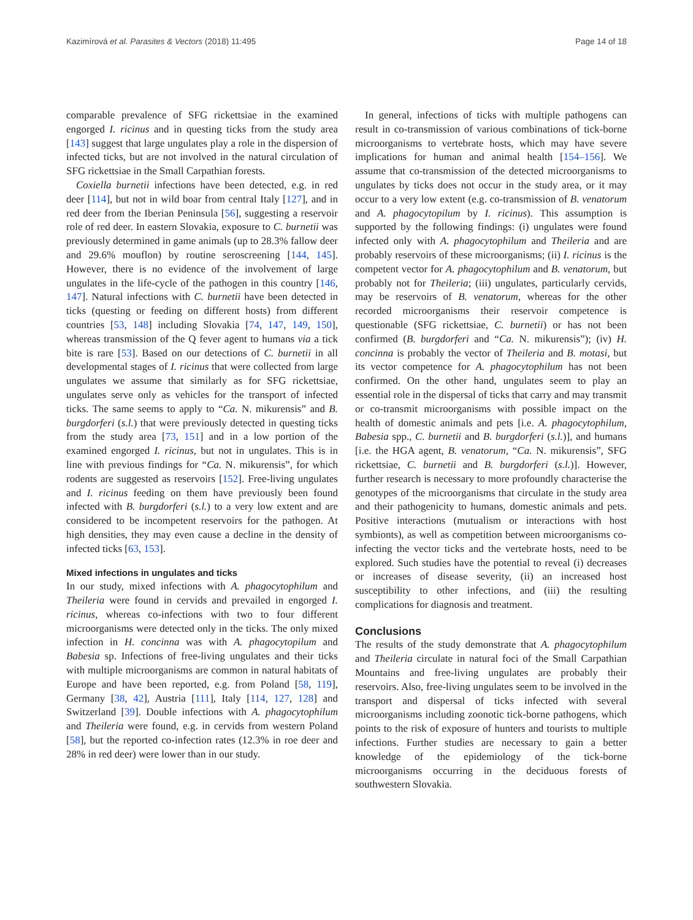Kazimírová et al. Parasites & Vectors (2018) 11:495 Page 14 of 18
comparable prevalence of SFG rickettsiae in the examined engorged I. ricinus and in questing ticks from the study area [143] suggest that large ungulates play a role in the dispersion of infected ticks, but are not involved in the natural circulation of SFG rickettsiae in the Small Carpathian forests.
Coxiella burnetii infections have been detected, e.g. in red deer [114], but not in wild boar from central Italy [127], and in red deer from the Iberian Peninsula [56], suggesting a reservoir role of red deer. In eastern Slovakia, exposure to C. burnetii was previously determined in game animals (up to 28.3% fallow deer and 29.6% mouflon) by routine seroscreening [144, 145]. However, there is no evidence of the involvement of large ungulates in the life-cycle of the pathogen in this country [146, 147]. Natural infections with C. burnetii have been detected in ticks (questing or feeding on different hosts) from different countries [53, 148] including Slovakia [74, 147, 149, 150], whereas transmission of the Q fever agent to humans via a tick bite is rare [53]. Based on our detections of C. burnetii in all developmental stages of I. ricinus that were collected from large ungulates we assume that similarly as for SFG rickettsiae, ungulates serve only as vehicles for the transport of infected ticks. The same seems to apply to “Ca. N. mikurensis” and B. burgdorferi (s.l.) that were previously detected in questing ticks from the study area [73, 151] and in a low portion of the examined engorged I. ricinus, but not in ungulates. This is in line with previous findings for “Ca. N. mikurensis”, for which rodents are suggested as reservoirs [152]. Free-living ungulates and I. ricinus feeding on them have previously been found infected with B. burgdorferi (s.l.) to a very low extent and are considered to be incompetent reservoirs for the pathogen. At high densities, they may even cause a decline in the density of infected ticks [63, 153].
Mixed infections in ungulates and ticks
In our study, mixed infections with A. phagocytophilum and Theileria were found in cervids and prevailed in engorged I. ricinus, whereas co-infections with two to four different microorganisms were detected only in the ticks. The only mixed infection in H. concinna was with A. phagocytopilum and Babesia sp. Infections of free-living ungulates and their ticks with multiple microorganisms are common in natural habitats of Europe and have been reported, e.g. from Poland [58, 119], Germany [38, 42], Austria [111], Italy [114, 127, 128] and Switzerland [39]. Double infections with A. phagocytophilum and Theileria were found, e.g. in cervids from western Poland [58], but the reported co-infection rates (12.3% in roe deer and 28% in red deer) were lower than in our study.
In general, infections of ticks with multiple pathogens can result in co-transmission of various combinations of tick-borne microorganisms to vertebrate hosts, which may have severe implications for human and animal health [154–156]. We assume that co-transmission of the detected microorganisms to ungulates by ticks does not occur in the study area, or it may occur to a very low extent (e.g. co-transmission of B. venatorum and A. phagocytopilum by I. ricinus). This assumption is supported by the following findings: (i) ungulates were found infected only with A. phagocytophilum and Theileria and are probably reservoirs of these microorganisms; (ii) I. ricinus is the competent vector for A. phagocytophilum and B. venatorum, but probably not for Theileria; (iii) ungulates, particularly cervids, may be reservoirs of B. venatorum, whereas for the other recorded microorganisms their reservoir competence is questionable (SFG rickettsiae, C. burnetii) or has not been confirmed (B. burgdorferi and “Ca. N. mikurensis”); (iv) H. concinna is probably the vector of Theileria and B. motasi, but its vector competence for A. phagocytophilum has not been confirmed. On the other hand, ungulates seem to play an essential role in the dispersal of ticks that carry and may transmit or co-transmit microorganisms with possible impact on the health of domestic animals and pets [i.e. A. phagocytophilum, Babesia spp., C. burnetii and B. burgdorferi (s.l.)], and humans [i.e. the HGA agent, B. venatorum, “Ca. N. mikurensis”, SFG rickettsiae, C. burnetii and B. burgdorferi (s.l.)]. However, further research is necessary to more profoundly characterise the genotypes of the microorganisms that circulate in the study area and their pathogenicity to humans, domestic animals and pets. Positive interactions (mutualism or interactions with host symbionts), as well as competition between microorganisms co-infecting the vector ticks and the vertebrate hosts, need to be explored. Such studies have the potential to reveal (i) decreases or increases of disease severity, (ii) an increased host susceptibility to other infections, and (iii) the resulting complications for diagnosis and treatment.
Conclusions
The results of the study demonstrate that A. phagocytophilum and Theileria circulate in natural foci of the Small Carpathian Mountains and free-living ungulates are probably their reservoirs. Also, free-living ungulates seem to be involved in the transport and dispersal of ticks infected with several microorganisms including zoonotic tick-borne pathogens, which points to the risk of exposure of hunters and tourists to multiple infections. Further studies are necessary to gain a better knowledge of the epidemiology of the tick-borne microorganisms occurring in the deciduous forests of southwestern Slovakia.